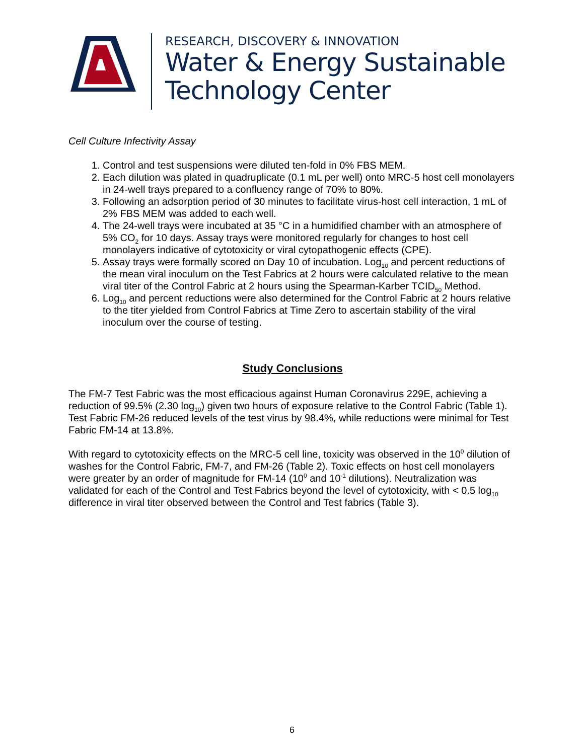RESEARCH, DISCOVERY & INNOVATION
Water & Energy Sustainable
Technology Center
Cell Culture Infectivity Assay
1. Control and test suspensions were diluted ten-fold in 0% FBS MEM.
2. Each dilution was plated in quadruplicate (0.1 mL per well) onto MRC-5 host cell monolayers in 24-well trays prepared to a confluency range of 70% to 80%.
3. Following an adsorption period of 30 minutes to facilitate virus-host cell interaction, 1 mL of 2% FBS MEM was added to each well.
4. The 24-well trays were incubated at 35 °C in a humidified chamber with an atmosphere of 5% CO<sub>2</sub> for 10 days. Assay trays were monitored regularly for changes to host cell monolayers indicative of cytotoxicity or viral cytopathogenic effects (CPE).
5. Assay trays were formally scored on Day 10 of incubation. Log<sub>10</sub> and percent reductions of the mean viral inoculum on the Test Fabrics at 2 hours were calculated relative to the mean viral titer of the Control Fabric at 2 hours using the Spearman-Karber TCID<sub>50</sub> Method.
6. Log<sub>10</sub> and percent reductions were also determined for the Control Fabric at 2 hours relative to the titer yielded from Control Fabrics at Time Zero to ascertain stability of the viral inoculum over the course of testing.
Study Conclusions
The FM-7 Test Fabric was the most efficacious against Human Coronavirus 229E, achieving a reduction of 99.5% (2.30 log<sub>10</sub>) given two hours of exposure relative to the Control Fabric (Table 1). Test Fabric FM-26 reduced levels of the test virus by 98.4%, while reductions were minimal for Test Fabric FM-14 at 13.8%.
With regard to cytotoxicity effects on the MRC-5 cell line, toxicity was observed in the 10<sup>0</sup> dilution of washes for the Control Fabric, FM-7, and FM-26 (Table 2). Toxic effects on host cell monolayers were greater by an order of magnitude for FM-14 (10<sup>0</sup> and 10<sup>-1</sup> dilutions). Neutralization was validated for each of the Control and Test Fabrics beyond the level of cytotoxicity, with < 0.5 log<sub>10</sub> difference in viral titer observed between the Control and Test fabrics (Table 3).
6